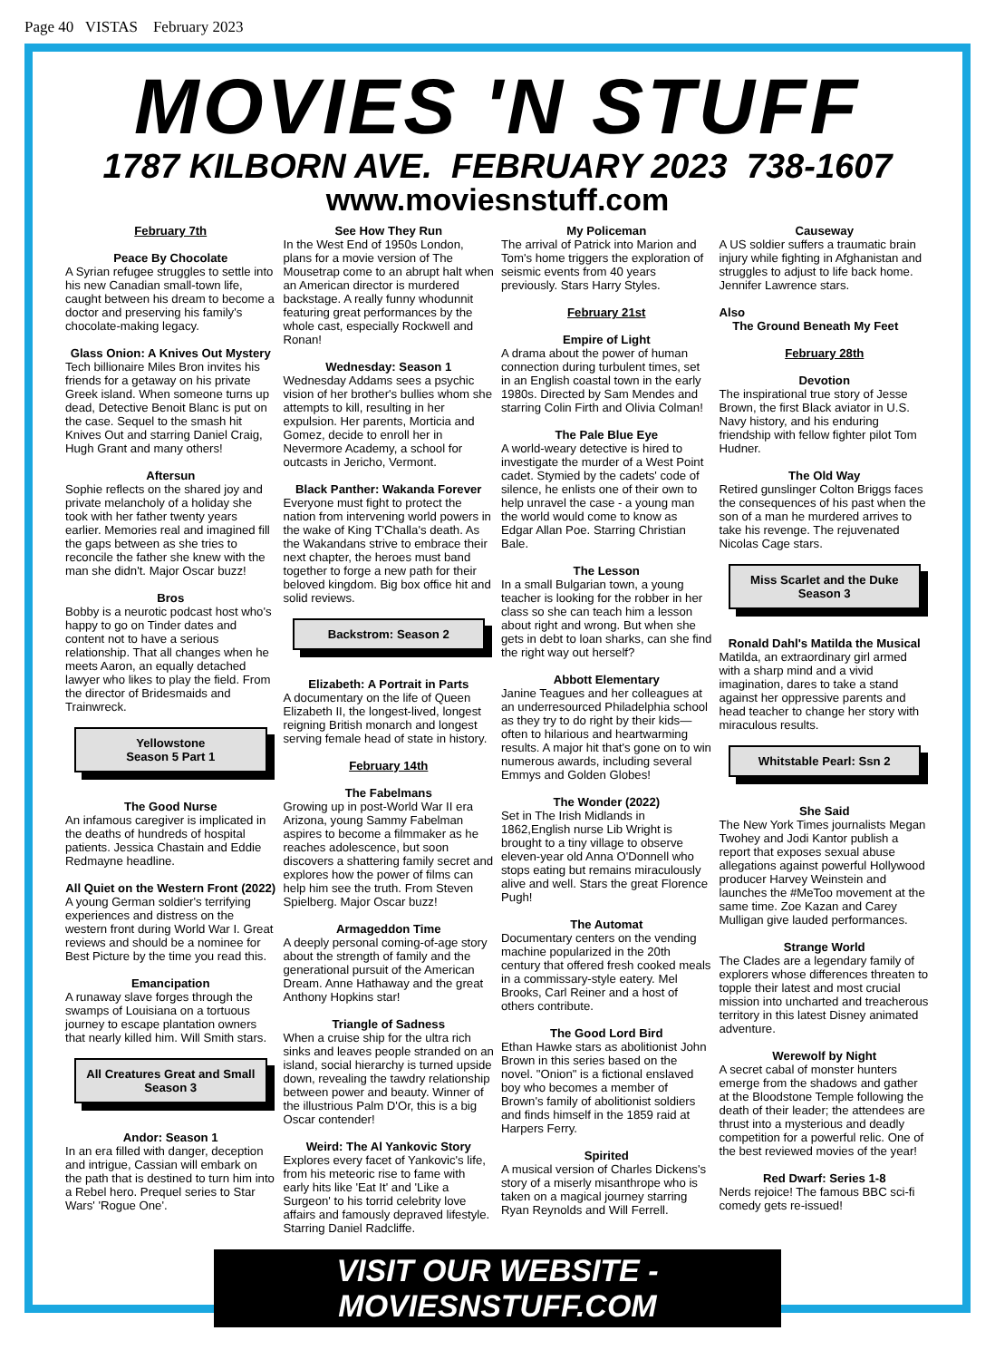Page 40 VISTAS February 2023
MOVIES 'N STUFF
1787 KILBORN AVE. FEBRUARY 2023 738-1607
www.moviesnstuff.com
February 7th
Peace By Chocolate
A Syrian refugee struggles to settle into his new Canadian small-town life, caught between his dream to become a doctor and preserving his family's chocolate-making legacy.
Glass Onion: A Knives Out Mystery
Tech billionaire Miles Bron invites his friends for a getaway on his private Greek island. When someone turns up dead, Detective Benoit Blanc is put on the case. Sequel to the smash hit Knives Out and starring Daniel Craig, Hugh Grant and many others!
Aftersun
Sophie reflects on the shared joy and private melancholy of a holiday she took with her father twenty years earlier. Memories real and imagined fill the gaps between as she tries to reconcile the father she knew with the man she didn't. Major Oscar buzz!
Bros
Bobby is a neurotic podcast host who's happy to go on Tinder dates and content not to have a serious relationship. That all changes when he meets Aaron, an equally detached lawyer who likes to play the field. From the director of Bridesmaids and Trainwreck.
Yellowstone
Season 5 Part 1
The Good Nurse
An infamous caregiver is implicated in the deaths of hundreds of hospital patients. Jessica Chastain and Eddie Redmayne headline.
All Quiet on the Western Front (2022)
A young German soldier's terrifying experiences and distress on the western front during World War I. Great reviews and should be a nominee for Best Picture by the time you read this.
Emancipation
A runaway slave forges through the swamps of Louisiana on a tortuous journey to escape plantation owners that nearly killed him. Will Smith stars.
All Creatures Great and Small
Season 3
Andor: Season 1
In an era filled with danger, deception and intrigue, Cassian will embark on the path that is destined to turn him into a Rebel hero. Prequel series to Star Wars' 'Rogue One'.
See How They Run
In the West End of 1950s London, plans for a movie version of The Mousetrap come to an abrupt halt when an American director is murdered backstage. A really funny whodunnit featuring great performances by the whole cast, especially Rockwell and Ronan!
Wednesday: Season 1
Wednesday Addams sees a psychic vision of her brother's bullies whom she attempts to kill, resulting in her expulsion. Her parents, Morticia and Gomez, decide to enroll her in Nevermore Academy, a school for outcasts in Jericho, Vermont.
Black Panther: Wakanda Forever
Everyone must fight to protect the nation from intervening world powers in the wake of King T'Challa's death. As the Wakandans strive to embrace their next chapter, the heroes must band together to forge a new path for their beloved kingdom. Big box office hit and solid reviews.
Backstrom: Season 2
Elizabeth: A Portrait in Parts
A documentary on the life of Queen Elizabeth II, the longest-lived, longest reigning British monarch and longest serving female head of state in history.
February 14th
The Fabelmans
Growing up in post-World War II era Arizona, young Sammy Fabelman aspires to become a filmmaker as he reaches adolescence, but soon discovers a shattering family secret and explores how the power of films can help him see the truth. From Steven Spielberg. Major Oscar buzz!
Armageddon Time
A deeply personal coming-of-age story about the strength of family and the generational pursuit of the American Dream. Anne Hathaway and the great Anthony Hopkins star!
Triangle of Sadness
When a cruise ship for the ultra rich sinks and leaves people stranded on an island, social hierarchy is turned upside down, revealing the tawdry relationship between power and beauty. Winner of the illustrious Palm D'Or, this is a big Oscar contender!
Weird: The Al Yankovic Story
Explores every facet of Yankovic's life, from his meteoric rise to fame with early hits like 'Eat It' and 'Like a Surgeon' to his torrid celebrity love affairs and famously depraved lifestyle. Starring Daniel Radcliffe.
My Policeman
The arrival of Patrick into Marion and Tom's home triggers the exploration of seismic events from 40 years previously. Stars Harry Styles.
February 21st
Empire of Light
A drama about the power of human connection during turbulent times, set in an English coastal town in the early 1980s. Directed by Sam Mendes and starring Colin Firth and Olivia Colman!
The Pale Blue Eye
A world-weary detective is hired to investigate the murder of a West Point cadet. Stymied by the cadets' code of silence, he enlists one of their own to help unravel the case - a young man the world would come to know as Edgar Allan Poe. Starring Christian Bale.
The Lesson
In a small Bulgarian town, a young teacher is looking for the robber in her class so she can teach him a lesson about right and wrong. But when she gets in debt to loan sharks, can she find the right way out herself?
Abbott Elementary
Janine Teagues and her colleagues at an underresourced Philadelphia school as they try to do right by their kids—often to hilarious and heartwarming results. A major hit that's gone on to win numerous awards, including several Emmys and Golden Globes!
The Wonder (2022)
Set in The Irish Midlands in 1862,English nurse Lib Wright is brought to a tiny village to observe eleven-year old Anna O'Donnell who stops eating but remains miraculously alive and well. Stars the great Florence Pugh!
The Automat
Documentary centers on the vending machine popularized in the 20th century that offered fresh cooked meals in a commissary-style eatery. Mel Brooks, Carl Reiner and a host of others contribute.
The Good Lord Bird
Ethan Hawke stars as abolitionist John Brown in this series based on the novel. "Onion" is a fictional enslaved boy who becomes a member of Brown's family of abolitionist soldiers and finds himself in the 1859 raid at Harpers Ferry.
Spirited
A musical version of Charles Dickens's story of a miserly misanthrope who is taken on a magical journey starring Ryan Reynolds and Will Ferrell.
Causeway
A US soldier suffers a traumatic brain injury while fighting in Afghanistan and struggles to adjust to life back home. Jennifer Lawrence stars.
Also
The Ground Beneath My Feet
February 28th
Devotion
The inspirational true story of Jesse Brown, the first Black aviator in U.S. Navy history, and his enduring friendship with fellow fighter pilot Tom Hudner.
The Old Way
Retired gunslinger Colton Briggs faces the consequences of his past when the son of a man he murdered arrives to take his revenge. The rejuvenated Nicolas Cage stars.
Miss Scarlet and the Duke
Season 3
Ronald Dahl's Matilda the Musical
Matilda, an extraordinary girl armed with a sharp mind and a vivid imagination, dares to take a stand against her oppressive parents and head teacher to change her story with miraculous results.
Whitstable Pearl: Ssn 2
She Said
The New York Times journalists Megan Twohey and Jodi Kantor publish a report that exposes sexual abuse allegations against powerful Hollywood producer Harvey Weinstein and launches the #MeToo movement at the same time. Zoe Kazan and Carey Mulligan give lauded performances.
Strange World
The Clades are a legendary family of explorers whose differences threaten to topple their latest and most crucial mission into uncharted and treacherous territory in this latest Disney animated adventure.
Werewolf by Night
A secret cabal of monster hunters emerge from the shadows and gather at the Bloodstone Temple following the death of their leader; the attendees are thrust into a mysterious and deadly competition for a powerful relic. One of the best reviewed movies of the year!
Red Dwarf: Series 1-8
Nerds rejoice! The famous BBC sci-fi comedy gets re-issued!
VISIT OUR WEBSITE - MOVIESNSTUFF.COM